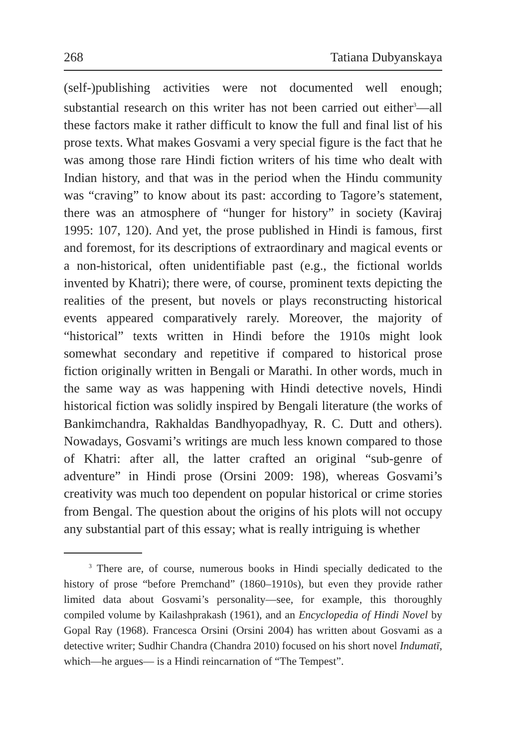268 Tatiana Dubyanskaya
(self-)publishing activities were not documented well enough; substantial research on this writer has not been carried out either<sup>3</sup>—all these factors make it rather difficult to know the full and final list of his prose texts. What makes Gosvami a very special figure is the fact that he was among those rare Hindi fiction writers of his time who dealt with Indian history, and that was in the period when the Hindu community was “craving” to know about its past: according to Tagore’s statement, there was an atmosphere of “hunger for history” in society (Kaviraj 1995: 107, 120). And yet, the prose published in Hindi is famous, first and foremost, for its descriptions of extraordinary and magical events or a non-historical, often unidentifiable past (e.g., the fictional worlds invented by Khatri); there were, of course, prominent texts depicting the realities of the present, but novels or plays reconstructing historical events appeared comparatively rarely. Moreover, the majority of “historical” texts written in Hindi before the 1910s might look somewhat secondary and repetitive if compared to historical prose fiction originally written in Bengali or Marathi. In other words, much in the same way as was happening with Hindi detective novels, Hindi historical fiction was solidly inspired by Bengali literature (the works of Bankimchandra, Rakhaldas Bandhyopadhyay, R. C. Dutt and others). Nowadays, Gosvami’s writings are much less known compared to those of Khatri: after all, the latter crafted an original “sub-genre of adventure” in Hindi prose (Orsini 2009: 198), whereas Gosvami’s creativity was much too dependent on popular historical or crime stories from Bengal. The question about the origins of his plots will not occupy any substantial part of this essay; what is really intriguing is whether
<sup>3</sup> There are, of course, numerous books in Hindi specially dedicated to the history of prose “before Premchand” (1860–1910s), but even they provide rather limited data about Gosvami’s personality—see, for example, this thoroughly compiled volume by Kailashprakash (1961), and an Encyclopedia of Hindi Novel by Gopal Ray (1968). Francesca Orsini (Orsini 2004) has written about Gosvami as a detective writer; Sudhir Chandra (Chandra 2010) focused on his short novel Indumatī, which—he argues— is a Hindi reincarnation of “The Tempest”.